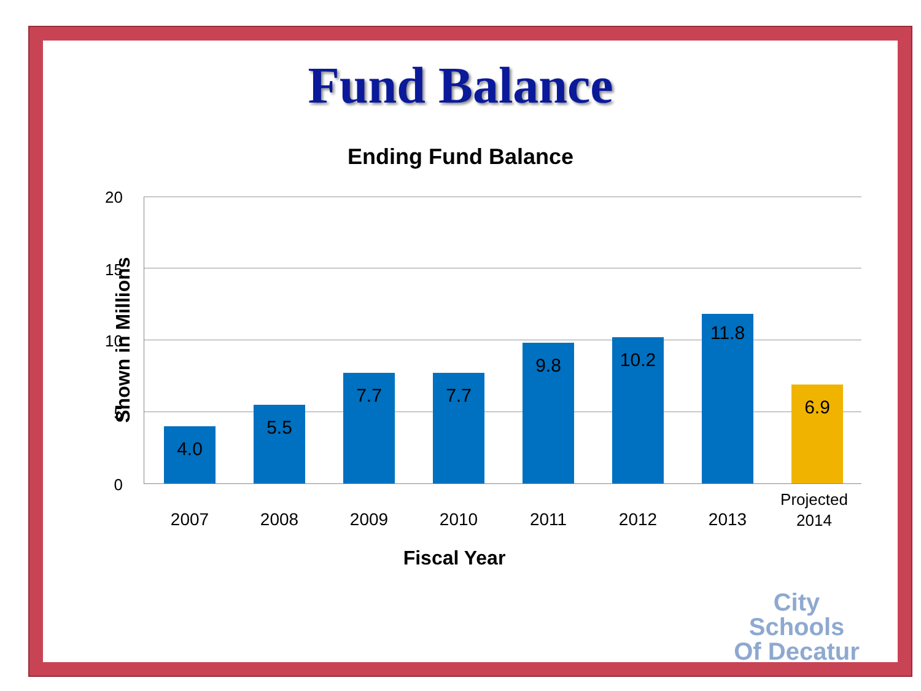Fund Balance
Ending Fund Balance
20
15
10
5
0
Shown in Millions
4.0 5.5 7.7 7.7 9.8 10.2 11.8 6.9
2007 2008 2009 2010 2011 2012 2013
Projected
2014
Fiscal Year
City Schools
Of Decatur